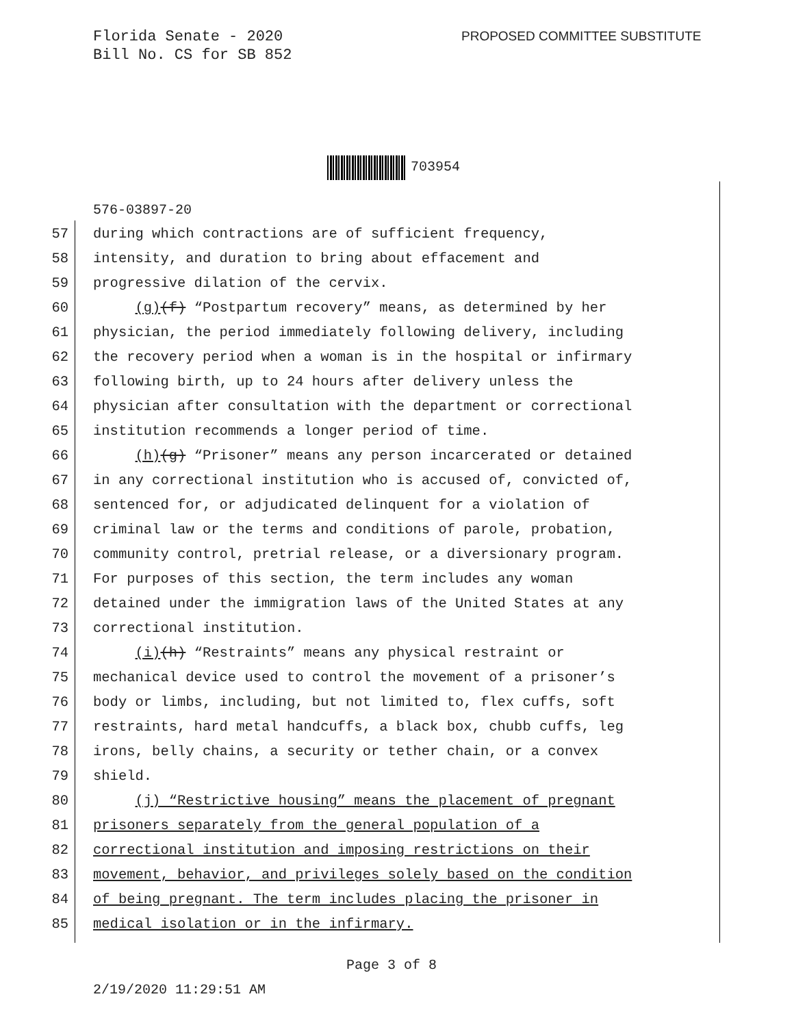Florida Senate - 2020
Bill No. CS for SB 852
PROPOSED COMMITTEE SUBSTITUTE
703954
576-03897-20
57 during which contractions are of sufficient frequency,
58 intensity, and duration to bring about effacement and
59 progressive dilation of the cervix.
60 (g)(f) “Postpartum recovery” means, as determined by her
61 physician, the period immediately following delivery, including
62 the recovery period when a woman is in the hospital or infirmary
63 following birth, up to 24 hours after delivery unless the
64 physician after consultation with the department or correctional
65 institution recommends a longer period of time.
66 (h)(g) “Prisoner” means any person incarcerated or detained
67 in any correctional institution who is accused of, convicted of,
68 sentenced for, or adjudicated delinquent for a violation of
69 criminal law or the terms and conditions of parole, probation,
70 community control, pretrial release, or a diversionary program.
71 For purposes of this section, the term includes any woman
72 detained under the immigration laws of the United States at any
73 correctional institution.
74 (i)(h) “Restraints” means any physical restraint or
75 mechanical device used to control the movement of a prisoner’s
76 body or limbs, including, but not limited to, flex cuffs, soft
77 restraints, hard metal handcuffs, a black box, chubb cuffs, leg
78 irons, belly chains, a security or tether chain, or a convex
79 shield.
80 (j) “Restrictive housing” means the placement of pregnant
81 prisoners separately from the general population of a
82 correctional institution and imposing restrictions on their
83 movement, behavior, and privileges solely based on the condition
84 of being pregnant. The term includes placing the prisoner in
85 medical isolation or in the infirmary.
Page 3 of 8
2/19/2020 11:29:51 AM